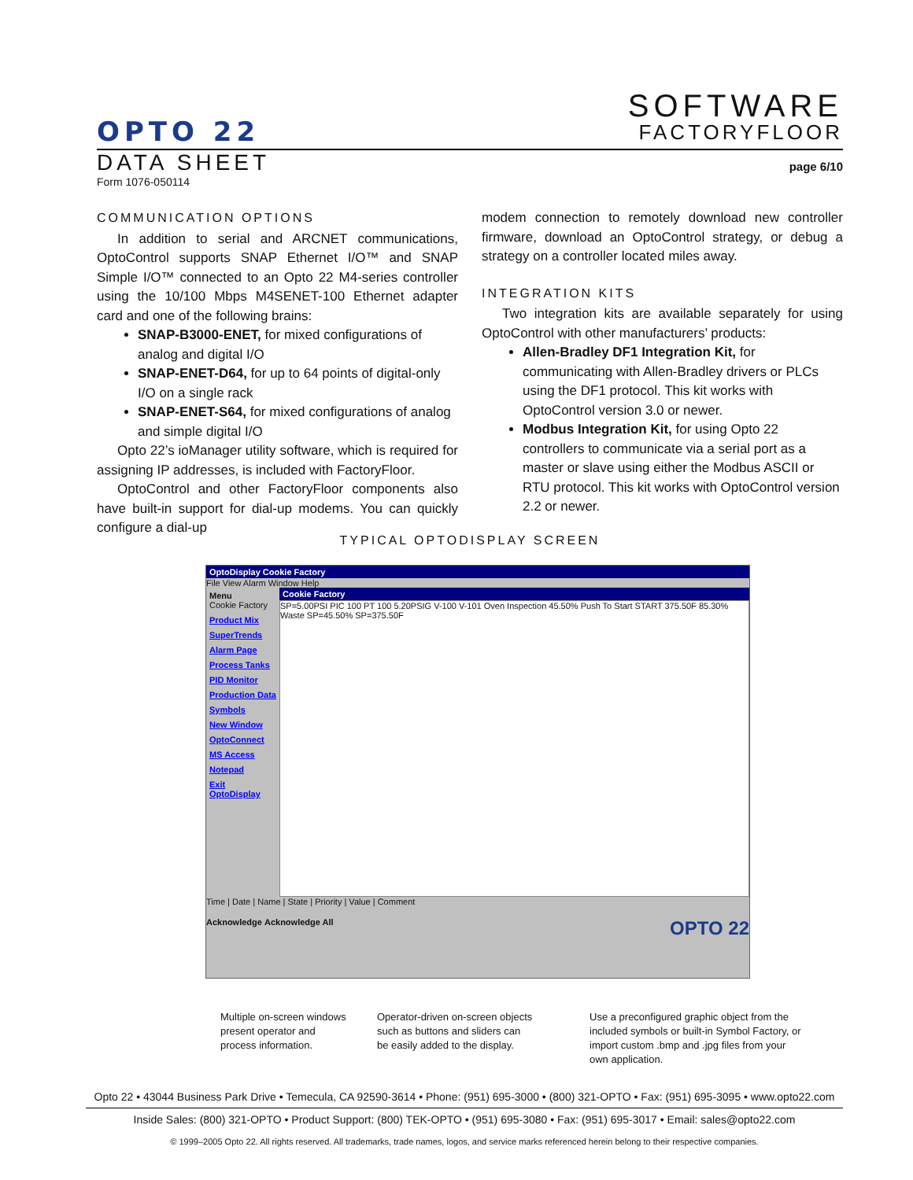SOFTWARE
FACTORYFLOOR
OPTO 22
DATA SHEET
page 6/10
Form 1076-050114
COMMUNICATION OPTIONS
In addition to serial and ARCNET communications, OptoControl supports SNAP Ethernet I/O™ and SNAP Simple I/O™ connected to an Opto 22 M4-series controller using the 10/100 Mbps M4SENET-100 Ethernet adapter card and one of the following brains:
SNAP-B3000-ENET, for mixed configurations of analog and digital I/O
SNAP-ENET-D64, for up to 64 points of digital-only I/O on a single rack
SNAP-ENET-S64, for mixed configurations of analog and simple digital I/O
Opto 22’s ioManager utility software, which is required for assigning IP addresses, is included with FactoryFloor.
OptoControl and other FactoryFloor components also have built-in support for dial-up modems. You can quickly configure a dial-up
modem connection to remotely download new controller firmware, download an OptoControl strategy, or debug a strategy on a controller located miles away.
INTEGRATION KITS
Two integration kits are available separately for using OptoControl with other manufacturers’ products:
Allen-Bradley DF1 Integration Kit, for communicating with Allen-Bradley drivers or PLCs using the DF1 protocol. This kit works with OptoControl version 3.0 or newer.
Modbus Integration Kit, for using Opto 22 controllers to communicate via a serial port as a master or slave using either the Modbus ASCII or RTU protocol. This kit works with OptoControl version 2.2 or newer.
TYPICAL OPTODISPLAY SCREEN
OptoDisplay Cookie Factory
File View Alarm Window Help
Menu
Cookie Factory
Product Mix
SuperTrends
Alarm Page
Process Tanks
PID Monitor
Production Data
Symbols
New Window
OptoConnect
MS Access
Notepad
Exit OptoDisplay
Cookie Factory
SP=5.00PSI PIC 100 PT 100 5.20PSIG V-100 V-101 Oven Inspection 45.50% Push To Start START 375.50F 85.30% Waste SP=45.50% SP=375.50F
Time | Date | Name | State | Priority | Value | Comment
Acknowledge Acknowledge All OPTO 22
Multiple on-screen windows present operator and process information.
Operator-driven on-screen objects such as buttons and sliders can be easily added to the display.
Use a preconfigured graphic object from the included symbols or built-in Symbol Factory, or import custom .bmp and .jpg files from your own application.
Opto 22 • 43044 Business Park Drive • Temecula, CA 92590-3614 • Phone: (951) 695-3000 • (800) 321-OPTO • Fax: (951) 695-3095 • www.opto22.com
Inside Sales: (800) 321-OPTO • Product Support: (800) TEK-OPTO • (951) 695-3080 • Fax: (951) 695-3017 • Email: sales@opto22.com
© 1999–2005 Opto 22. All rights reserved. All trademarks, trade names, logos, and service marks referenced herein belong to their respective companies.